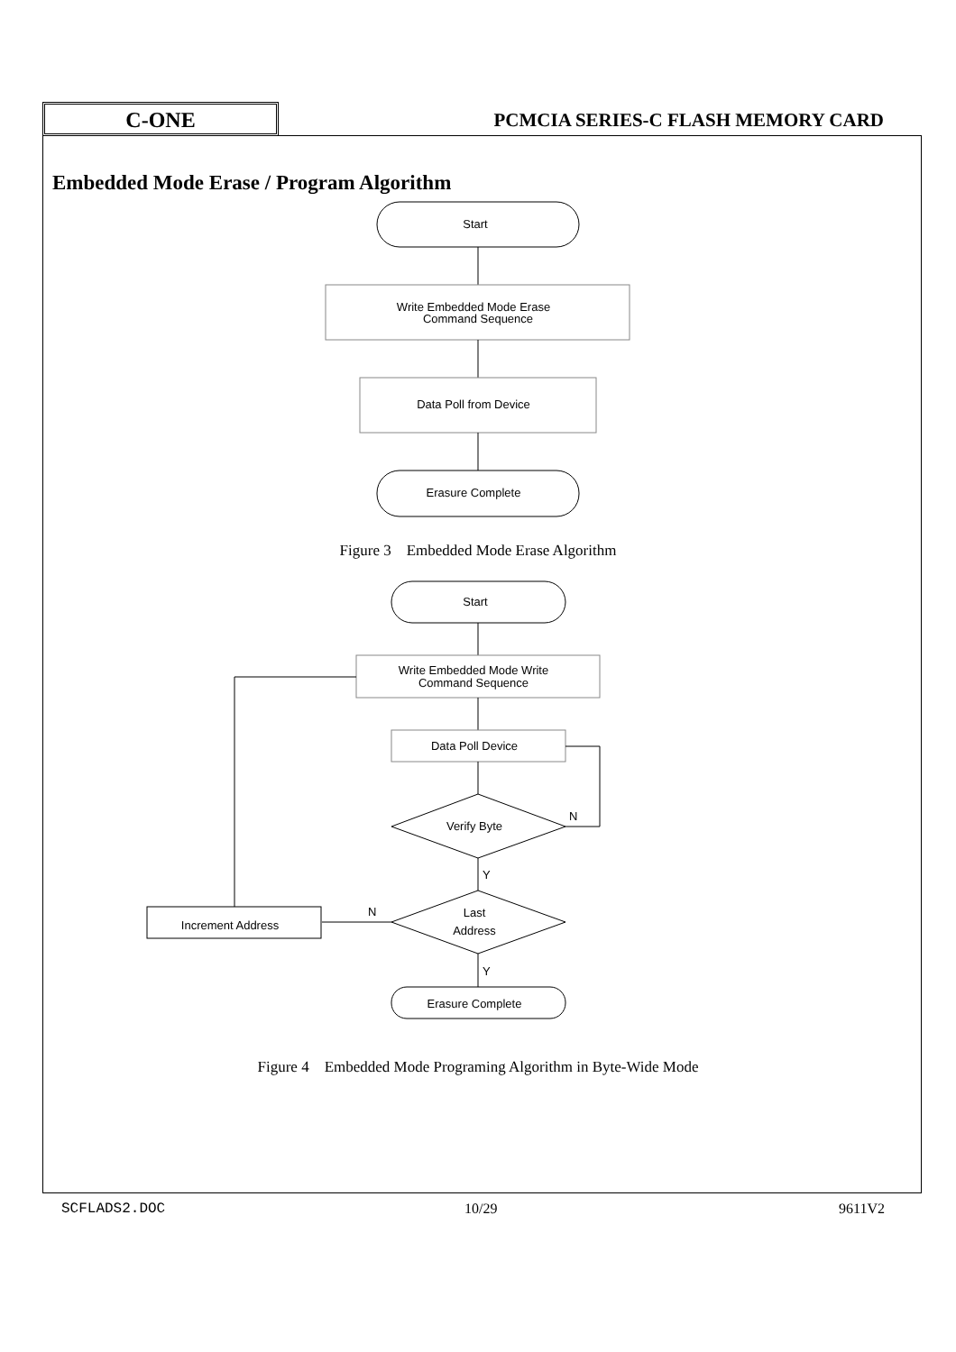C-ONE
PCMCIA SERIES-C FLASH MEMORY CARD
Embedded Mode Erase / Program Algorithm
Start
Write Embedded Mode Erase
Command Sequence
Data Poll from Device
Erasure Complete
Start
Write Embedded Mode Write
Command Sequence
Data Poll Device
Verify Byte
N
Y
Last
Address
N
Increment Address
Y
Erasure Complete
Figure 3 Embedded Mode Erase Algorithm
Figure 4 Embedded Mode Programing Algorithm in Byte-Wide Mode
SCFLADS2.DOC 10/29 9611V2